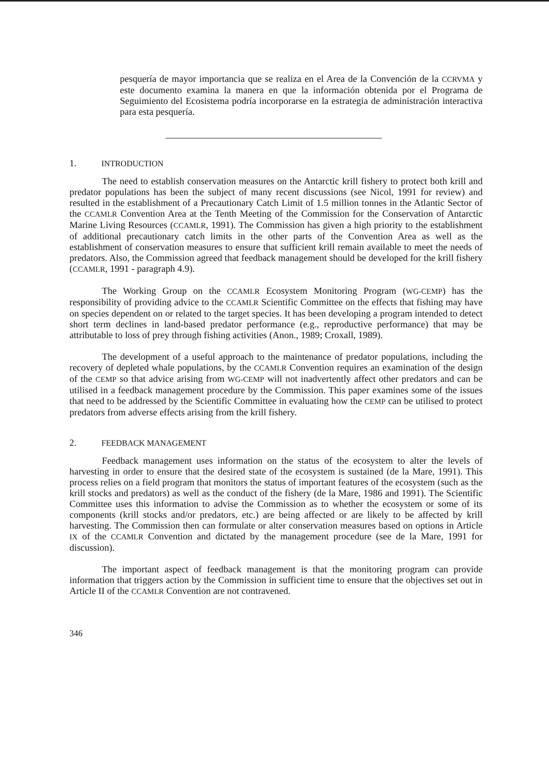pesquería de mayor importancia que se realiza en el Area de la Convención de la CCRVMA y este documento examina la manera en que la información obtenida por el Programa de Seguimiento del Ecosistema podría incorporarse en la estrategia de administración interactiva para esta pesquería.
1. INTRODUCTION
The need to establish conservation measures on the Antarctic krill fishery to protect both krill and predator populations has been the subject of many recent discussions (see Nicol, 1991 for review) and resulted in the establishment of a Precautionary Catch Limit of 1.5 million tonnes in the Atlantic Sector of the CCAMLR Convention Area at the Tenth Meeting of the Commission for the Conservation of Antarctic Marine Living Resources (CCAMLR, 1991). The Commission has given a high priority to the establishment of additional precautionary catch limits in the other parts of the Convention Area as well as the establishment of conservation measures to ensure that sufficient krill remain available to meet the needs of predators. Also, the Commission agreed that feedback management should be developed for the krill fishery (CCAMLR, 1991 - paragraph 4.9).
The Working Group on the CCAMLR Ecosystem Monitoring Program (WG-CEMP) has the responsibility of providing advice to the CCAMLR Scientific Committee on the effects that fishing may have on species dependent on or related to the target species. It has been developing a program intended to detect short term declines in land-based predator performance (e.g., reproductive performance) that may be attributable to loss of prey through fishing activities (Anon., 1989; Croxall, 1989).
The development of a useful approach to the maintenance of predator populations, including the recovery of depleted whale populations, by the CCAMLR Convention requires an examination of the design of the CEMP so that advice arising from WG-CEMP will not inadvertently affect other predators and can be utilised in a feedback management procedure by the Commission. This paper examines some of the issues that need to be addressed by the Scientific Committee in evaluating how the CEMP can be utilised to protect predators from adverse effects arising from the krill fishery.
2. FEEDBACK MANAGEMENT
Feedback management uses information on the status of the ecosystem to alter the levels of harvesting in order to ensure that the desired state of the ecosystem is sustained (de la Mare, 1991). This process relies on a field program that monitors the status of important features of the ecosystem (such as the krill stocks and predators) as well as the conduct of the fishery (de la Mare, 1986 and 1991). The Scientific Committee uses this information to advise the Commission as to whether the ecosystem or some of its components (krill stocks and/or predators, etc.) are being affected or are likely to be affected by krill harvesting. The Commission then can formulate or alter conservation measures based on options in Article IX of the CCAMLR Convention and dictated by the management procedure (see de la Mare, 1991 for discussion).
The important aspect of feedback management is that the monitoring program can provide information that triggers action by the Commission in sufficient time to ensure that the objectives set out in Article II of the CCAMLR Convention are not contravened.
346